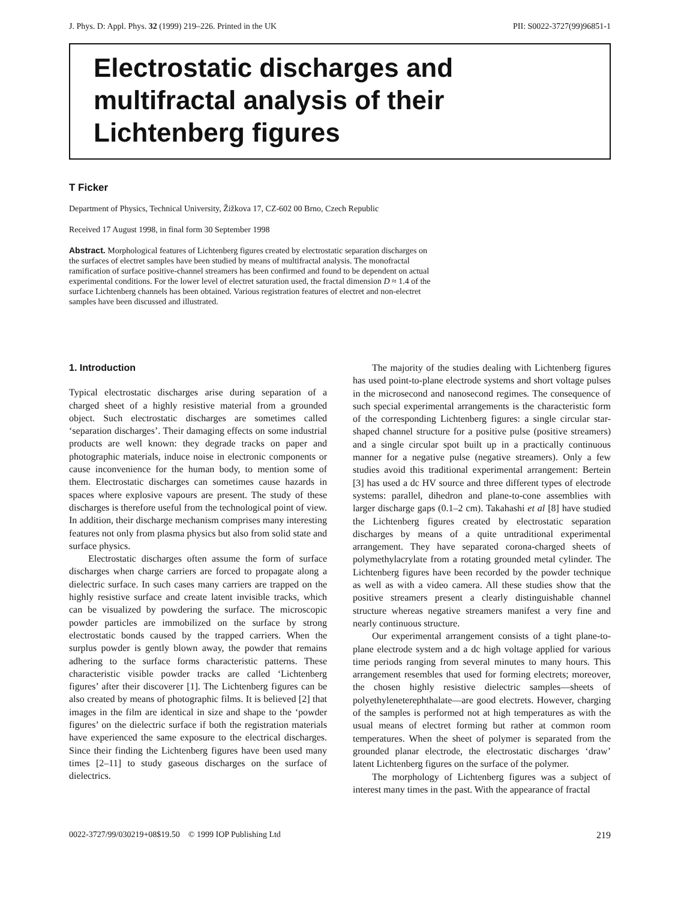J. Phys. D: Appl. Phys. 32 (1999) 219–226. Printed in the UK PII: S0022-3727(99)96851-1
Electrostatic discharges and
multifractal analysis of their
Lichtenberg figures
T Ficker
Department of Physics, Technical University, Žižkova 17, CZ-602 00 Brno, Czech Republic
Received 17 August 1998, in final form 30 September 1998
Abstract. Morphological features of Lichtenberg figures created by electrostatic separation discharges on the surfaces of electret samples have been studied by means of multifractal analysis. The monofractal ramification of surface positive-channel streamers has been confirmed and found to be dependent on actual experimental conditions. For the lower level of electret saturation used, the fractal dimension D ≈ 1.4 of the surface Lichtenberg channels has been obtained. Various registration features of electret and non-electret samples have been discussed and illustrated.
1. Introduction
Typical electrostatic discharges arise during separation of a charged sheet of a highly resistive material from a grounded object. Such electrostatic discharges are sometimes called ‘separation discharges’. Their damaging effects on some industrial products are well known: they degrade tracks on paper and photographic materials, induce noise in electronic components or cause inconvenience for the human body, to mention some of them. Electrostatic discharges can sometimes cause hazards in spaces where explosive vapours are present. The study of these discharges is therefore useful from the technological point of view. In addition, their discharge mechanism comprises many interesting features not only from plasma physics but also from solid state and surface physics.
Electrostatic discharges often assume the form of surface discharges when charge carriers are forced to propagate along a dielectric surface. In such cases many carriers are trapped on the highly resistive surface and create latent invisible tracks, which can be visualized by powdering the surface. The microscopic powder particles are immobilized on the surface by strong electrostatic bonds caused by the trapped carriers. When the surplus powder is gently blown away, the powder that remains adhering to the surface forms characteristic patterns. These characteristic visible powder tracks are called ‘Lichtenberg figures’ after their discoverer [1]. The Lichtenberg figures can be also created by means of photographic films. It is believed [2] that images in the film are identical in size and shape to the ‘powder figures’ on the dielectric surface if both the registration materials have experienced the same exposure to the electrical discharges. Since their finding the Lichtenberg figures have been used many times [2–11] to study gaseous discharges on the surface of dielectrics.
The majority of the studies dealing with Lichtenberg figures has used point-to-plane electrode systems and short voltage pulses in the microsecond and nanosecond regimes. The consequence of such special experimental arrangements is the characteristic form of the corresponding Lichtenberg figures: a single circular star-shaped channel structure for a positive pulse (positive streamers) and a single circular spot built up in a practically continuous manner for a negative pulse (negative streamers). Only a few studies avoid this traditional experimental arrangement: Bertein [3] has used a dc HV source and three different types of electrode systems: parallel, dihedron and plane-to-cone assemblies with larger discharge gaps (0.1–2 cm). Takahashi et al [8] have studied the Lichtenberg figures created by electrostatic separation discharges by means of a quite untraditional experimental arrangement. They have separated corona-charged sheets of polymethylacrylate from a rotating grounded metal cylinder. The Lichtenberg figures have been recorded by the powder technique as well as with a video camera. All these studies show that the positive streamers present a clearly distinguishable channel structure whereas negative streamers manifest a very fine and nearly continuous structure.
Our experimental arrangement consists of a tight plane-to-plane electrode system and a dc high voltage applied for various time periods ranging from several minutes to many hours. This arrangement resembles that used for forming electrets; moreover, the chosen highly resistive dielectric samples—sheets of polyethyleneterephthalate—are good electrets. However, charging of the samples is performed not at high temperatures as with the usual means of electret forming but rather at common room temperatures. When the sheet of polymer is separated from the grounded planar electrode, the electrostatic discharges ‘draw’ latent Lichtenberg figures on the surface of the polymer.
The morphology of Lichtenberg figures was a subject of interest many times in the past. With the appearance of fractal
0022-3727/99/030219+08$19.50 © 1999 IOP Publishing Ltd 219